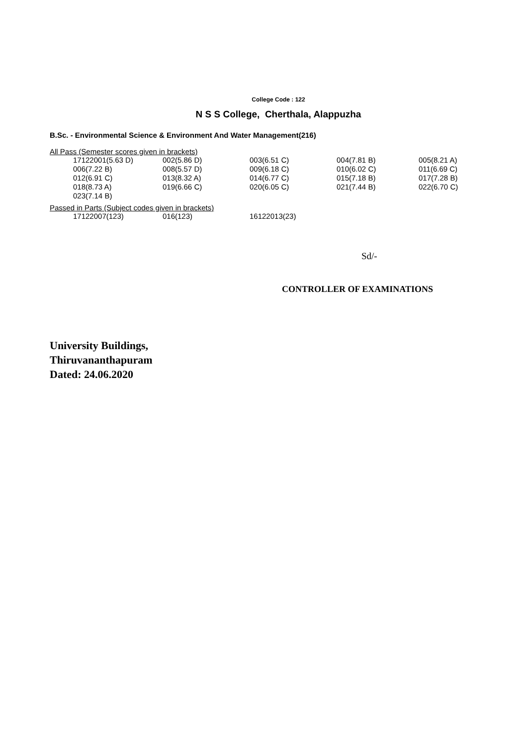College Code : 122
N S S College, Cherthala, Alappuzha
B.Sc. - Environmental Science & Environment And Water Management(216)
All Pass (Semester scores given in brackets)
| 17122001(5.63 D) | 002(5.86 D) | 003(6.51 C) | 004(7.81 B) | 005(8.21 A) |
| 006(7.22 B) | 008(5.57 D) | 009(6.18 C) | 010(6.02 C) | 011(6.69 C) |
| 012(6.91 C) | 013(8.32 A) | 014(6.77 C) | 015(7.18 B) | 017(7.28 B) |
| 018(8.73 A) | 019(6.66 C) | 020(6.05 C) | 021(7.44 B) | 022(6.70 C) |
| 023(7.14 B) | | | | |
Passed in Parts (Subject codes given in brackets)
| 17122007(123) | 016(123) | 16122013(23) |
Sd/-
CONTROLLER OF EXAMINATIONS
University Buildings,
Thiruvananthapuram
Dated: 24.06.2020